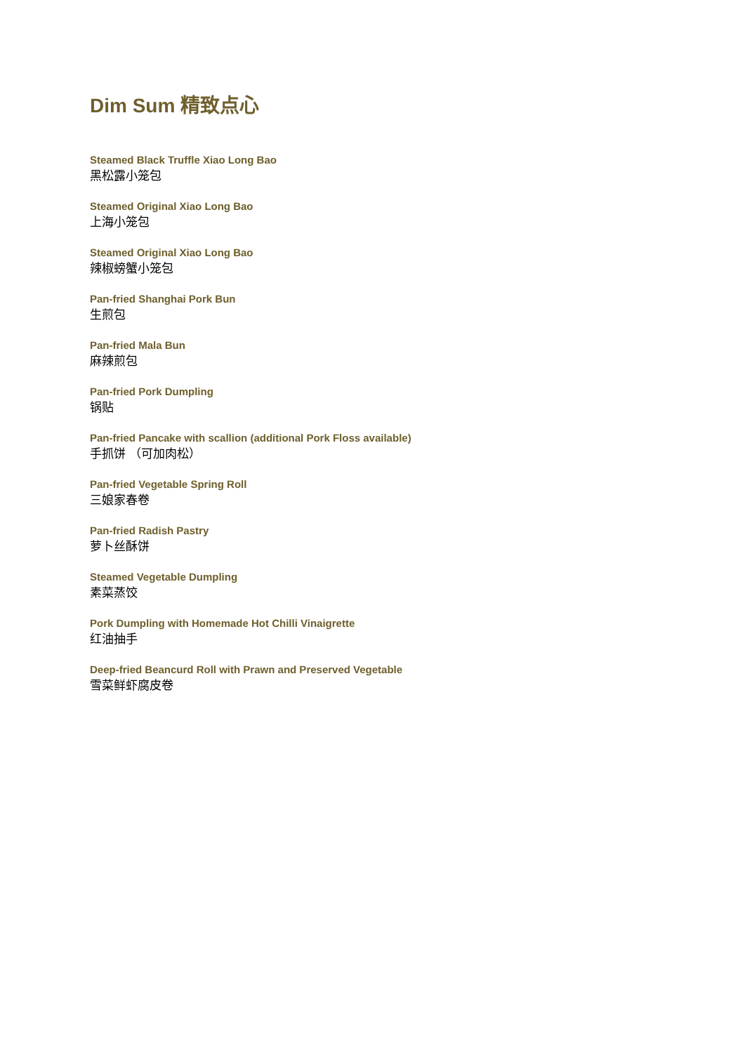Dim Sum 精致点心
Steamed Black Truffle Xiao Long Bao
黑松露小笼包
Steamed Original Xiao Long Bao
上海小笼包
Steamed Original Xiao Long Bao
辣椒螃蟹小笼包
Pan-fried Shanghai Pork Bun
生煎包
Pan-fried Mala Bun
麻辣煎包
Pan-fried Pork Dumpling
锅贴
Pan-fried Pancake with scallion (additional Pork Floss available)
手抓饼 （可加肉松）
Pan-fried Vegetable Spring Roll
三娘家春卷
Pan-fried Radish Pastry
萝卜丝酥饼
Steamed Vegetable Dumpling
素菜蒸饺
Pork Dumpling with Homemade Hot Chilli Vinaigrette
红油抽手
Deep-fried Beancurd Roll with Prawn and Preserved Vegetable
雪菜鲜虾腐皮卷